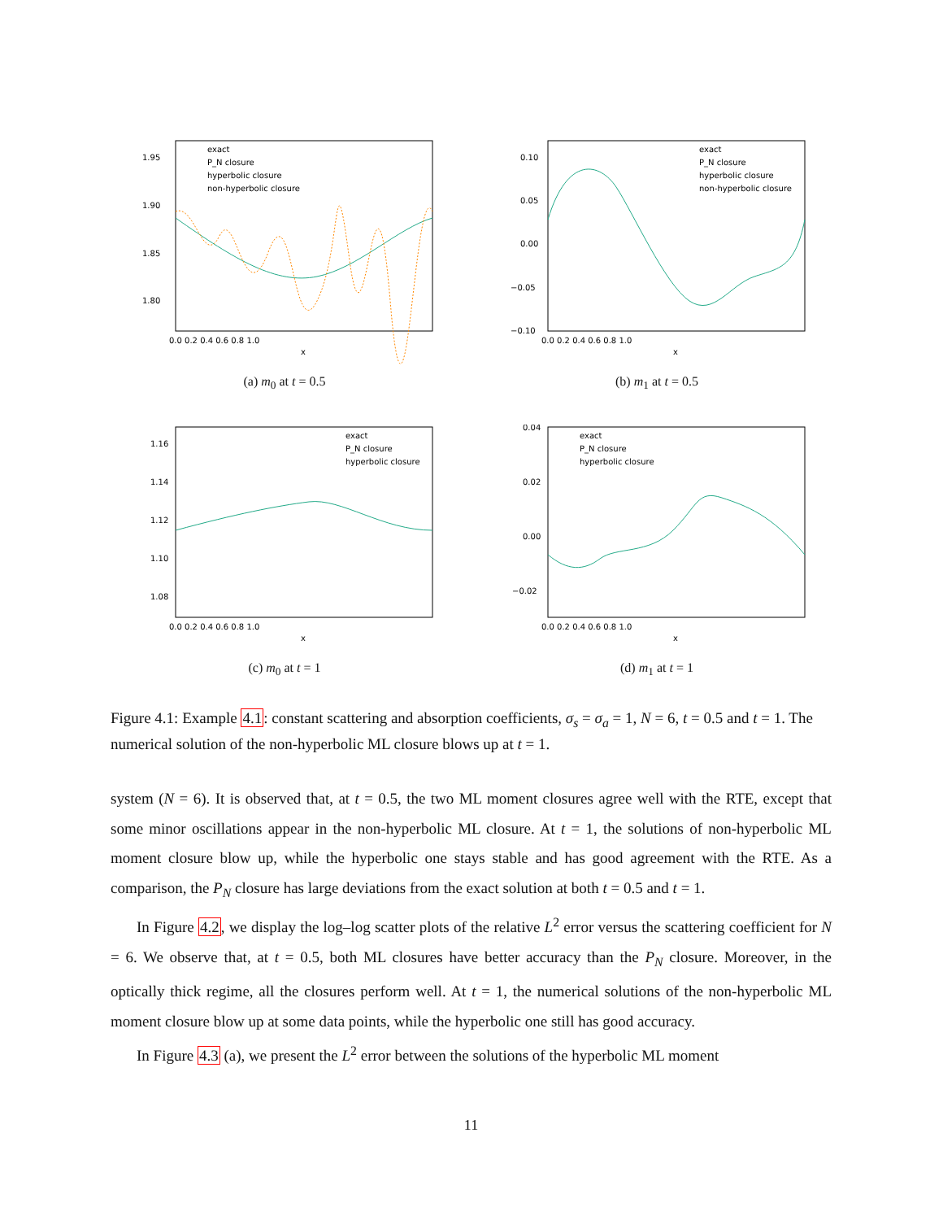exact
P_N closure
hyperbolic closure
non-hyperbolic closure
1.95
1.90
1.85
1.80
0.0 0.2 0.4 0.6 0.8 1.0
x
(a) m<sub>0</sub> at t = 0.5
exact
P_N closure
hyperbolic closure
non-hyperbolic closure
0.10
0.05
0.00
−0.05
−0.10
0.0 0.2 0.4 0.6 0.8 1.0
x
(b) m<sub>1</sub> at t = 0.5
exact
P_N closure
hyperbolic closure
1.16
1.14
1.12
1.10
1.08
0.0 0.2 0.4 0.6 0.8 1.0
x
(c) m<sub>0</sub> at t = 1
exact
P_N closure
hyperbolic closure
0.04
0.02
0.00
−0.02
0.0 0.2 0.4 0.6 0.8 1.0
x
(d) m<sub>1</sub> at t = 1
Figure 4.1: Example 4.1: constant scattering and absorption coefficients, σ<sub>s</sub> = σ<sub>a</sub> = 1, N = 6, t = 0.5 and t = 1. The numerical solution of the non-hyperbolic ML closure blows up at t = 1.
system (N = 6). It is observed that, at t = 0.5, the two ML moment closures agree well with the RTE, except that some minor oscillations appear in the non-hyperbolic ML closure. At t = 1, the solutions of non-hyperbolic ML moment closure blow up, while the hyperbolic one stays stable and has good agreement with the RTE. As a comparison, the P<sub>N</sub> closure has large deviations from the exact solution at both t = 0.5 and t = 1.
In Figure 4.2, we display the log–log scatter plots of the relative L<sup>2</sup> error versus the scattering coefficient for N = 6. We observe that, at t = 0.5, both ML closures have better accuracy than the P<sub>N</sub> closure. Moreover, in the optically thick regime, all the closures perform well. At t = 1, the numerical solutions of the non-hyperbolic ML moment closure blow up at some data points, while the hyperbolic one still has good accuracy.
In Figure 4.3 (a), we present the L<sup>2</sup> error between the solutions of the hyperbolic ML moment
11